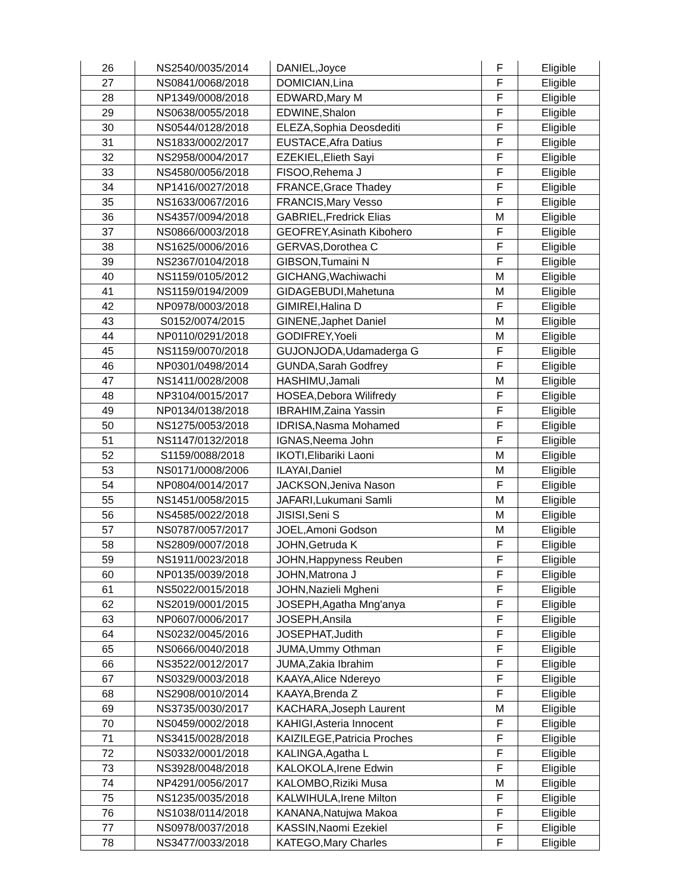| 26 | NS2540/0035/2014 | DANIEL,Joyce | F | Eligible |
| 27 | NS0841/0068/2018 | DOMICIAN,Lina | F | Eligible |
| 28 | NP1349/0008/2018 | EDWARD,Mary M | F | Eligible |
| 29 | NS0638/0055/2018 | EDWINE,Shalon | F | Eligible |
| 30 | NS0544/0128/2018 | ELEZA,Sophia Deosdediti | F | Eligible |
| 31 | NS1833/0002/2017 | EUSTACE,Afra Datius | F | Eligible |
| 32 | NS2958/0004/2017 | EZEKIEL,Elieth Sayi | F | Eligible |
| 33 | NS4580/0056/2018 | FISOO,Rehema J | F | Eligible |
| 34 | NP1416/0027/2018 | FRANCE,Grace Thadey | F | Eligible |
| 35 | NS1633/0067/2016 | FRANCIS,Mary Vesso | F | Eligible |
| 36 | NS4357/0094/2018 | GABRIEL,Fredrick Elias | M | Eligible |
| 37 | NS0866/0003/2018 | GEOFREY,Asinath Kibohero | F | Eligible |
| 38 | NS1625/0006/2016 | GERVAS,Dorothea C | F | Eligible |
| 39 | NS2367/0104/2018 | GIBSON,Tumaini N | F | Eligible |
| 40 | NS1159/0105/2012 | GICHANG,Wachiwachi | M | Eligible |
| 41 | NS1159/0194/2009 | GIDAGEBUDI,Mahetuna | M | Eligible |
| 42 | NP0978/0003/2018 | GIMIREI,Halina D | F | Eligible |
| 43 | S0152/0074/2015 | GINENE,Japhet Daniel | M | Eligible |
| 44 | NP0110/0291/2018 | GODIFREY,Yoeli | M | Eligible |
| 45 | NS1159/0070/2018 | GUJONJODA,Udamaderga G | F | Eligible |
| 46 | NP0301/0498/2014 | GUNDA,Sarah Godfrey | F | Eligible |
| 47 | NS1411/0028/2008 | HASHIMU,Jamali | M | Eligible |
| 48 | NP3104/0015/2017 | HOSEA,Debora Wilifredy | F | Eligible |
| 49 | NP0134/0138/2018 | IBRAHIM,Zaina Yassin | F | Eligible |
| 50 | NS1275/0053/2018 | IDRISA,Nasma Mohamed | F | Eligible |
| 51 | NS1147/0132/2018 | IGNAS,Neema John | F | Eligible |
| 52 | S1159/0088/2018 | IKOTI,Elibariki Laoni | M | Eligible |
| 53 | NS0171/0008/2006 | ILAYAI,Daniel | M | Eligible |
| 54 | NP0804/0014/2017 | JACKSON,Jeniva Nason | F | Eligible |
| 55 | NS1451/0058/2015 | JAFARI,Lukumani Samli | M | Eligible |
| 56 | NS4585/0022/2018 | JISISI,Seni S | M | Eligible |
| 57 | NS0787/0057/2017 | JOEL,Amoni Godson | M | Eligible |
| 58 | NS2809/0007/2018 | JOHN,Getruda K | F | Eligible |
| 59 | NS1911/0023/2018 | JOHN,Happyness Reuben | F | Eligible |
| 60 | NP0135/0039/2018 | JOHN,Matrona J | F | Eligible |
| 61 | NS5022/0015/2018 | JOHN,Nazieli Mgheni | F | Eligible |
| 62 | NS2019/0001/2015 | JOSEPH,Agatha Mng'anya | F | Eligible |
| 63 | NP0607/0006/2017 | JOSEPH,Ansila | F | Eligible |
| 64 | NS0232/0045/2016 | JOSEPHAT,Judith | F | Eligible |
| 65 | NS0666/0040/2018 | JUMA,Ummy Othman | F | Eligible |
| 66 | NS3522/0012/2017 | JUMA,Zakia Ibrahim | F | Eligible |
| 67 | NS0329/0003/2018 | KAAYA,Alice Ndereyo | F | Eligible |
| 68 | NS2908/0010/2014 | KAAYA,Brenda Z | F | Eligible |
| 69 | NS3735/0030/2017 | KACHARA,Joseph Laurent | M | Eligible |
| 70 | NS0459/0002/2018 | KAHIGI,Asteria Innocent | F | Eligible |
| 71 | NS3415/0028/2018 | KAIZILEGE,Patricia Proches | F | Eligible |
| 72 | NS0332/0001/2018 | KALINGA,Agatha L | F | Eligible |
| 73 | NS3928/0048/2018 | KALOKOLA,Irene Edwin | F | Eligible |
| 74 | NP4291/0056/2017 | KALOMBO,Riziki Musa | M | Eligible |
| 75 | NS1235/0035/2018 | KALWIHULA,Irene Milton | F | Eligible |
| 76 | NS1038/0114/2018 | KANANA,Natujwa Makoa | F | Eligible |
| 77 | NS0978/0037/2018 | KASSIN,Naomi Ezekiel | F | Eligible |
| 78 | NS3477/0033/2018 | KATEGO,Mary Charles | F | Eligible |